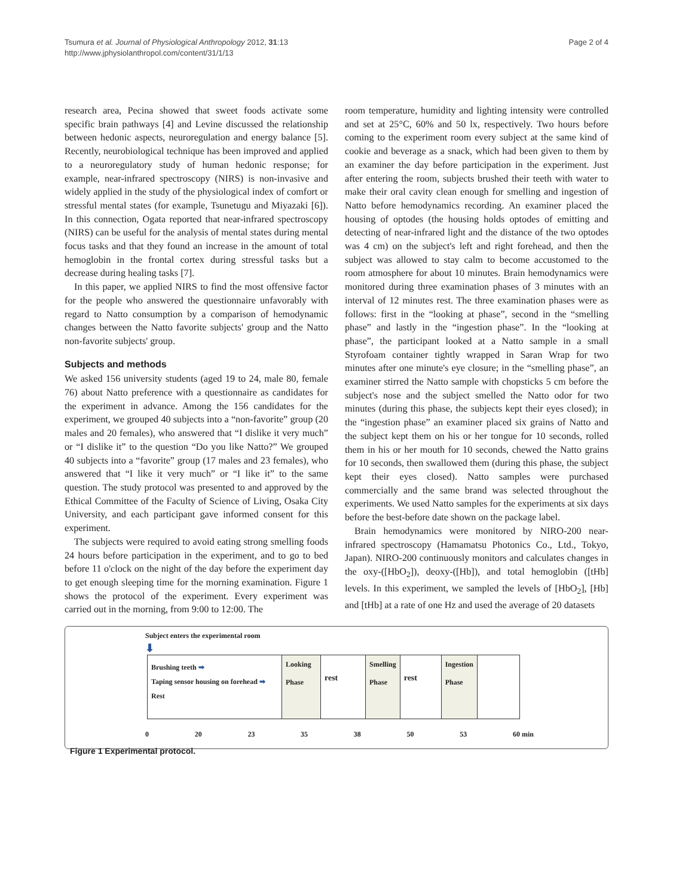Tsumura et al. Journal of Physiological Anthropology 2012, 31:13
http://www.jphysiolanthropol.com/content/31/1/13
Page 2 of 4
research area, Pecina showed that sweet foods activate some specific brain pathways [4] and Levine discussed the relationship between hedonic aspects, neuroregulation and energy balance [5]. Recently, neurobiological technique has been improved and applied to a neuroregulatory study of human hedonic response; for example, near-infrared spectroscopy (NIRS) is non-invasive and widely applied in the study of the physiological index of comfort or stressful mental states (for example, Tsunetugu and Miyazaki [6]). In this connection, Ogata reported that near-infrared spectroscopy (NIRS) can be useful for the analysis of mental states during mental focus tasks and that they found an increase in the amount of total hemoglobin in the frontal cortex during stressful tasks but a decrease during healing tasks [7].
In this paper, we applied NIRS to find the most offensive factor for the people who answered the questionnaire unfavorably with regard to Natto consumption by a comparison of hemodynamic changes between the Natto favorite subjects' group and the Natto non-favorite subjects' group.
Subjects and methods
We asked 156 university students (aged 19 to 24, male 80, female 76) about Natto preference with a questionnaire as candidates for the experiment in advance. Among the 156 candidates for the experiment, we grouped 40 subjects into a “non-favorite” group (20 males and 20 females), who answered that “I dislike it very much” or “I dislike it” to the question “Do you like Natto?” We grouped 40 subjects into a “favorite” group (17 males and 23 females), who answered that “I like it very much” or “I like it” to the same question. The study protocol was presented to and approved by the Ethical Committee of the Faculty of Science of Living, Osaka City University, and each participant gave informed consent for this experiment.
The subjects were required to avoid eating strong smelling foods 24 hours before participation in the experiment, and to go to bed before 11 o'clock on the night of the day before the experiment day to get enough sleeping time for the morning examination. Figure 1 shows the protocol of the experiment. Every experiment was carried out in the morning, from 9:00 to 12:00. The
room temperature, humidity and lighting intensity were controlled and set at 25°C, 60% and 50 lx, respectively. Two hours before coming to the experiment room every subject at the same kind of cookie and beverage as a snack, which had been given to them by an examiner the day before participation in the experiment. Just after entering the room, subjects brushed their teeth with water to make their oral cavity clean enough for smelling and ingestion of Natto before hemodynamics recording. An examiner placed the housing of optodes (the housing holds optodes of emitting and detecting of near-infrared light and the distance of the two optodes was 4 cm) on the subject's left and right forehead, and then the subject was allowed to stay calm to become accustomed to the room atmosphere for about 10 minutes. Brain hemodynamics were monitored during three examination phases of 3 minutes with an interval of 12 minutes rest. The three examination phases were as follows: first in the “looking at phase”, second in the “smelling phase” and lastly in the “ingestion phase”. In the “looking at phase”, the participant looked at a Natto sample in a small Styrofoam container tightly wrapped in Saran Wrap for two minutes after one minute's eye closure; in the “smelling phase”, an examiner stirred the Natto sample with chopsticks 5 cm before the subject's nose and the subject smelled the Natto odor for two minutes (during this phase, the subjects kept their eyes closed); in the “ingestion phase” an examiner placed six grains of Natto and the subject kept them on his or her tongue for 10 seconds, rolled them in his or her mouth for 10 seconds, chewed the Natto grains for 10 seconds, then swallowed them (during this phase, the subject kept their eyes closed). Natto samples were purchased commercially and the same brand was selected throughout the experiments. We used Natto samples for the experiments at six days before the best-before date shown on the package label.
Brain hemodynamics were monitored by NIRO-200 near-infrared spectroscopy (Hamamatsu Photonics Co., Ltd., Tokyo, Japan). NIRO-200 continuously monitors and calculates changes in the oxy-([HbO<sub>2</sub>]), deoxy-([Hb]), and total hemoglobin ([tHb] levels. In this experiment, we sampled the levels of [HbO<sub>2</sub>], [Hb] and [tHb] at a rate of one Hz and used the average of 20 datasets
Subject enters the experimental room
⬇
| Brushing teeth ➡ Taping sensor housing on forehead ➡ Rest | Looking Phase | rest | Smelling Phase | rest | Ingestion Phase | |
0 20 23 35 38 50 53 60 min
Figure 1 Experimental protocol.